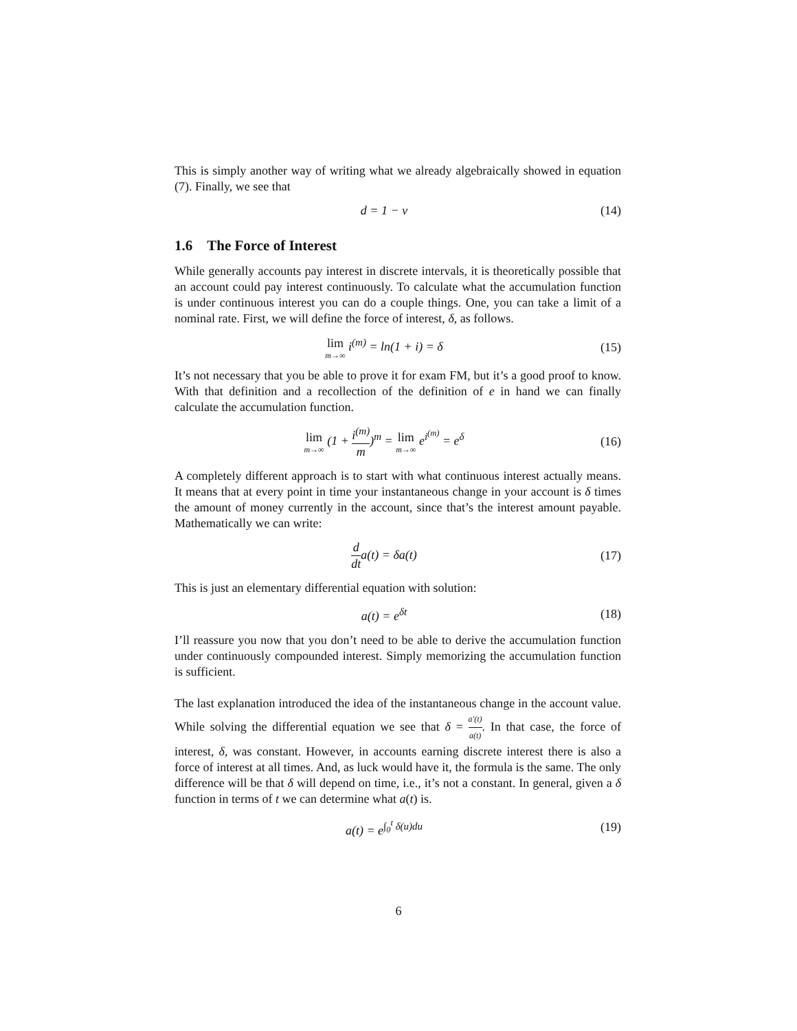This is simply another way of writing what we already algebraically showed in equation (7). Finally, we see that
d = 1 − v
(14)
1.6 The Force of Interest
While generally accounts pay interest in discrete intervals, it is theoretically possible that an account could pay interest continuously. To calculate what the accumulation function is under continuous interest you can do a couple things. One, you can take a limit of a nominal rate. First, we will define the force of interest, δ, as follows.
lim m→∞ i<sup>(m)</sup> = ln(1 + i) = δ
(15)
It’s not necessary that you be able to prove it for exam FM, but it’s a good proof to know. With that definition and a recollection of the definition of e in hand we can finally calculate the accumulation function.
lim m→∞ (1 + i<sup>(m)</sup> m)<sup>m</sup> = lim m→∞ e<sup>i<sup>(m)</sup></sup> = e<sup>δ</sup>
(16)
A completely different approach is to start with what continuous interest actually means. It means that at every point in time your instantaneous change in your account is δ times the amount of money currently in the account, since that’s the interest amount payable. Mathematically we can write:
d dta(t) = δa(t)
(17)
This is just an elementary differential equation with solution:
a(t) = e<sup>δt</sup>
(18)
I’ll reassure you now that you don’t need to be able to derive the accumulation function under continuously compounded interest. Simply memorizing the accumulation function is sufficient.
The last explanation introduced the idea of the instantaneous change in the account value. While solving the differential equation we see that δ = a′(t) a(t). In that case, the force of interest, δ, was constant. However, in accounts earning discrete interest there is also a force of interest at all times. And, as luck would have it, the formula is the same. The only difference will be that δ will depend on time, i.e., it’s not a constant. In general, given a δ function in terms of t we can determine what a(t) is.
a(t) = e<sup>∫<sub>0</sub><sup>t</sup> δ(u)du</sup>
(19)
6